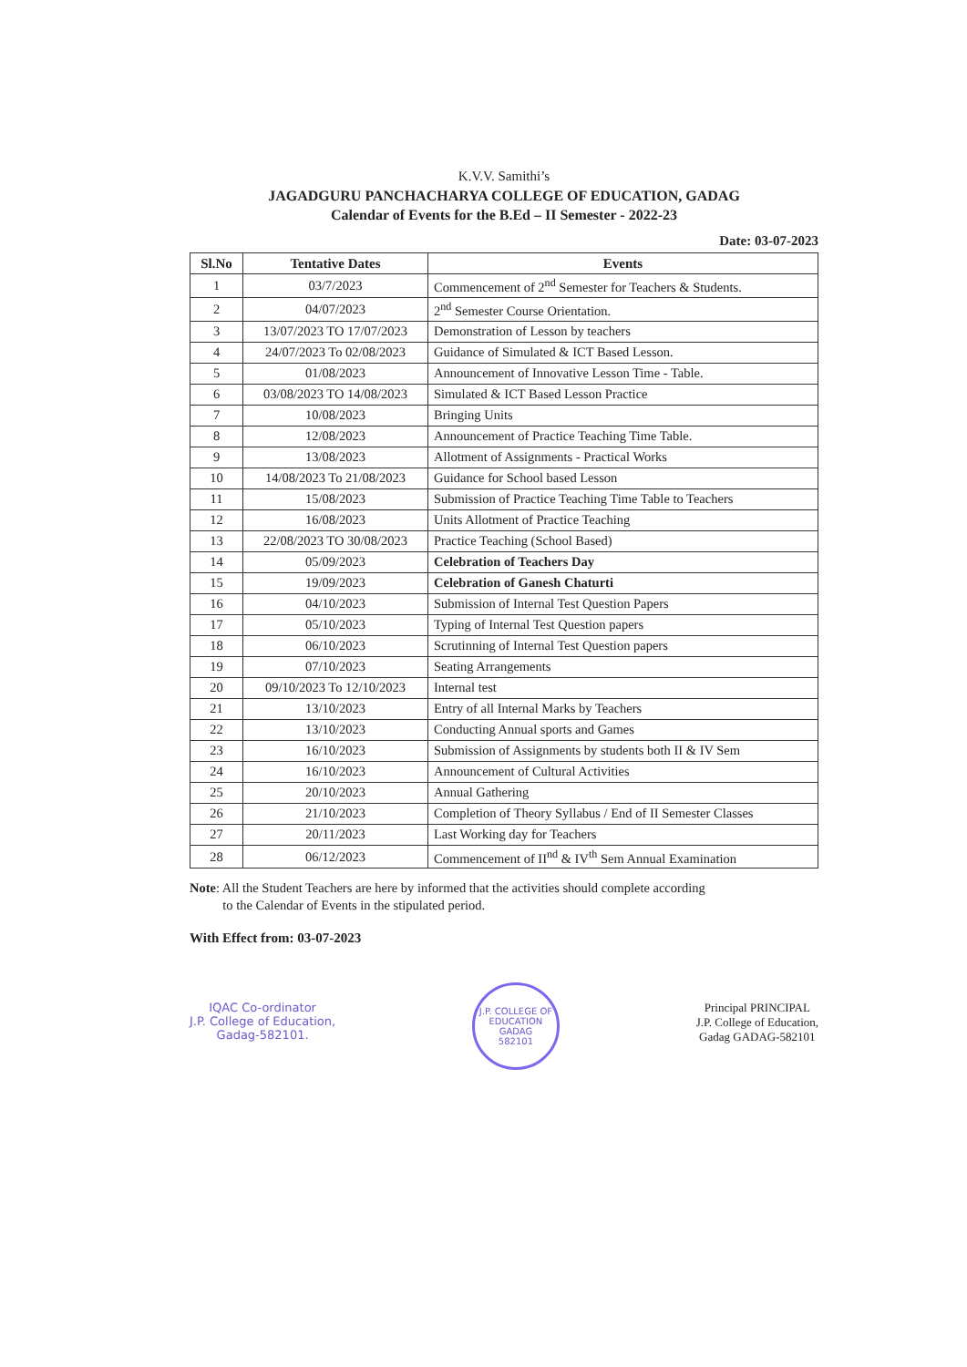K.V.V. Samithi’s
JAGADGURU PANCHACHARYA COLLEGE OF EDUCATION, GADAG
Calendar of Events for the B.Ed – II Semester - 2022-23
Date: 03-07-2023
| Sl.No | Tentative Dates | Events |
| --- | --- | --- |
| 1 | 03/7/2023 | Commencement of 2<sup>nd</sup> Semester for Teachers & Students. |
| 2 | 04/07/2023 | 2<sup>nd</sup> Semester Course Orientation. |
| 3 | 13/07/2023 TO 17/07/2023 | Demonstration of Lesson by teachers |
| 4 | 24/07/2023 To 02/08/2023 | Guidance of Simulated & ICT Based Lesson. |
| 5 | 01/08/2023 | Announcement of Innovative Lesson Time - Table. |
| 6 | 03/08/2023 TO 14/08/2023 | Simulated & ICT Based Lesson Practice |
| 7 | 10/08/2023 | Bringing Units |
| 8 | 12/08/2023 | Announcement of Practice Teaching Time Table. |
| 9 | 13/08/2023 | Allotment of Assignments - Practical Works |
| 10 | 14/08/2023 To 21/08/2023 | Guidance for School based Lesson |
| 11 | 15/08/2023 | Submission of Practice Teaching Time Table to Teachers |
| 12 | 16/08/2023 | Units Allotment of Practice Teaching |
| 13 | 22/08/2023 TO 30/08/2023 | Practice Teaching (School Based) |
| 14 | 05/09/2023 | Celebration of Teachers Day |
| 15 | 19/09/2023 | Celebration of Ganesh Chaturti |
| 16 | 04/10/2023 | Submission of Internal Test Question Papers |
| 17 | 05/10/2023 | Typing of Internal Test Question papers |
| 18 | 06/10/2023 | Scrutinning of Internal Test Question papers |
| 19 | 07/10/2023 | Seating Arrangements |
| 20 | 09/10/2023 To 12/10/2023 | Internal test |
| 21 | 13/10/2023 | Entry of all Internal Marks by Teachers |
| 22 | 13/10/2023 | Conducting Annual sports and Games |
| 23 | 16/10/2023 | Submission of Assignments by students both II & IV Sem |
| 24 | 16/10/2023 | Announcement of Cultural Activities |
| 25 | 20/10/2023 | Annual Gathering |
| 26 | 21/10/2023 | Completion of Theory Syllabus / End of II Semester Classes |
| 27 | 20/11/2023 | Last Working day for Teachers |
| 28 | 06/12/2023 | Commencement of II<sup>nd</sup> & IV<sup>th</sup> Sem Annual Examination |
Note: All the Student Teachers are here by informed that the activities should complete according
to the Calendar of Events in the stipulated period.
With Effect from: 03-07-2023
IQAC Co-ordinator
J.P. College of Education,
Gadag-582101.
J.P. COLLEGE OF EDUCATION
GADAG
582101
Principal PRINCIPAL
J.P. College of Education,
Gadag GADAG-582101